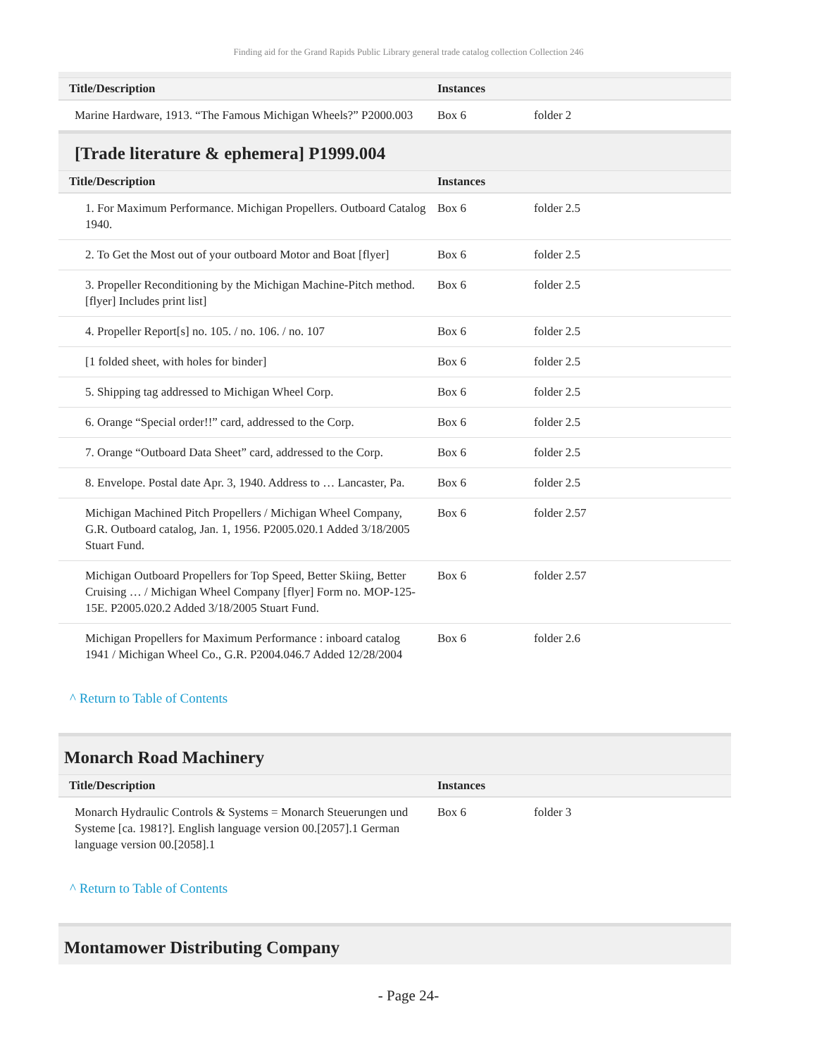Finding aid for the Grand Rapids Public Library general trade catalog collection Collection 246
| Title/Description | Instances | |
| --- | --- | --- |
| Marine Hardware, 1913. “The Famous Michigan Wheels?” P2000.003 | Box 6 | folder 2 |
[Trade literature & ephemera] P1999.004
| Title/Description | Instances | |
| --- | --- | --- |
| 1. For Maximum Performance. Michigan Propellers. Outboard Catalog 1940. | Box 6 | folder 2.5 |
| 2. To Get the Most out of your outboard Motor and Boat [flyer] | Box 6 | folder 2.5 |
| 3. Propeller Reconditioning by the Michigan Machine-Pitch method. [flyer] Includes print list] | Box 6 | folder 2.5 |
| 4. Propeller Report[s] no. 105. / no. 106. / no. 107 | Box 6 | folder 2.5 |
| [1 folded sheet, with holes for binder] | Box 6 | folder 2.5 |
| 5. Shipping tag addressed to Michigan Wheel Corp. | Box 6 | folder 2.5 |
| 6. Orange “Special order!!” card, addressed to the Corp. | Box 6 | folder 2.5 |
| 7. Orange “Outboard Data Sheet” card, addressed to the Corp. | Box 6 | folder 2.5 |
| 8. Envelope. Postal date Apr. 3, 1940. Address to … Lancaster, Pa. | Box 6 | folder 2.5 |
| Michigan Machined Pitch Propellers / Michigan Wheel Company, G.R. Outboard catalog, Jan. 1, 1956. P2005.020.1 Added 3/18/2005 Stuart Fund. | Box 6 | folder 2.57 |
| Michigan Outboard Propellers for Top Speed, Better Skiing, Better Cruising … / Michigan Wheel Company [flyer] Form no. MOP-125-15E. P2005.020.2 Added 3/18/2005 Stuart Fund. | Box 6 | folder 2.57 |
| Michigan Propellers for Maximum Performance : inboard catalog 1941 / Michigan Wheel Co., G.R. P2004.046.7 Added 12/28/2004 | Box 6 | folder 2.6 |
^ Return to Table of Contents
Monarch Road Machinery
| Title/Description | Instances | |
| --- | --- | --- |
| Monarch Hydraulic Controls & Systems = Monarch Steuerungen und Systeme [ca. 1981?]. English language version 00.[2057].1 German language version 00.[2058].1 | Box 6 | folder 3 |
^ Return to Table of Contents
Montamower Distributing Company
- Page 24-